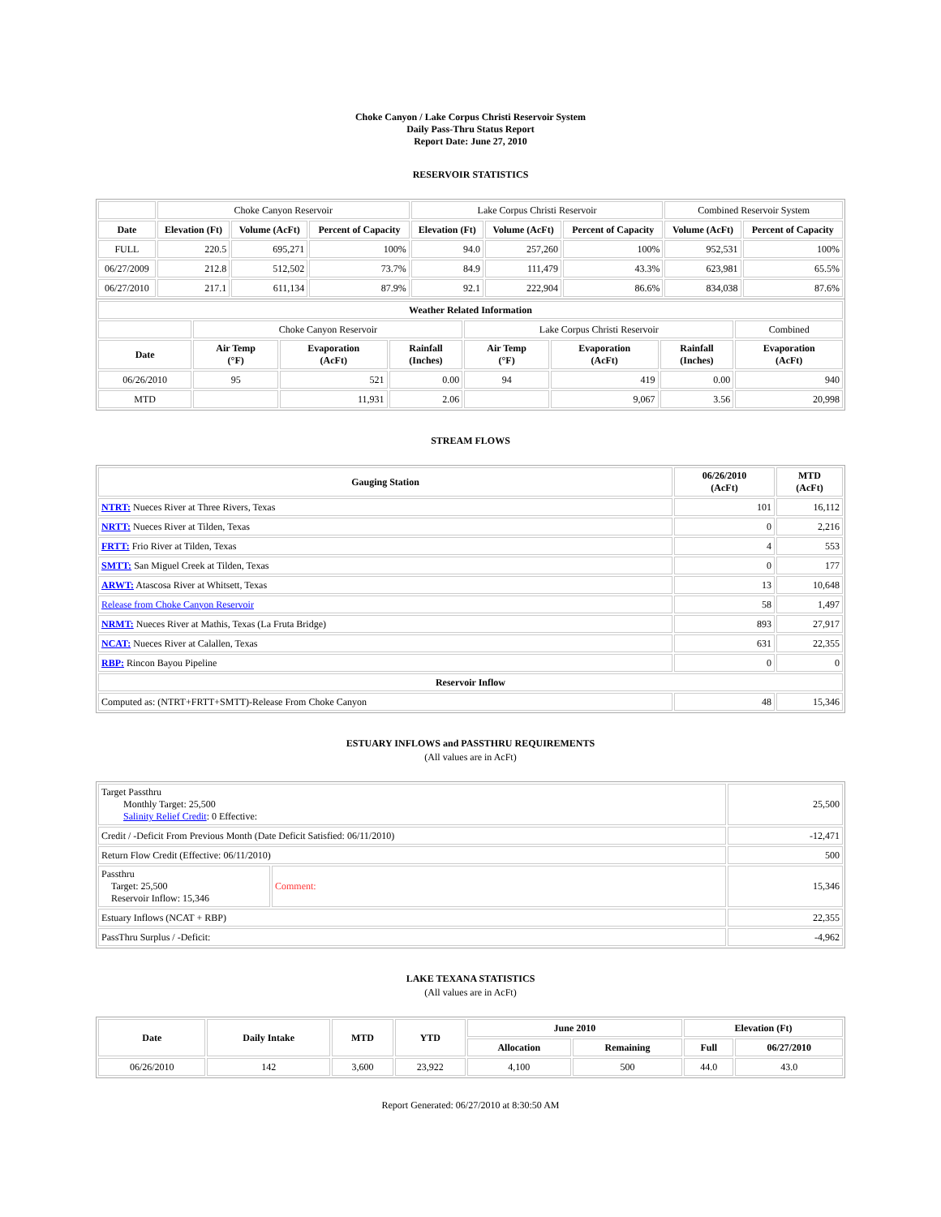Choke Canyon / Lake Corpus Christi Reservoir System
Daily Pass-Thru Status Report
Report Date: June 27, 2010
RESERVOIR STATISTICS
| | Choke Canyon Reservoir | | | Lake Corpus Christi Reservoir | | | Combined Reservoir System | |
| Date | Elevation (Ft) | Volume (AcFt) | Percent of Capacity | Elevation (Ft) | Volume (AcFt) | Percent of Capacity | Volume (AcFt) | Percent of Capacity |
| FULL | 220.5 | 695,271 | 100% | 94.0 | 257,260 | 100% | 952,531 | 100% |
| 06/27/2009 | 212.8 | 512,502 | 73.7% | 84.9 | 111,479 | 43.3% | 623,981 | 65.5% |
| 06/27/2010 | 217.1 | 611,134 | 87.9% | 92.1 | 222,904 | 86.6% | 834,038 | 87.6% |
| Weather Related Information | | | | | | | |
| --- | --- | --- | --- | --- | --- | --- | --- |
| | Choke Canyon Reservoir | | | Lake Corpus Christi Reservoir | | | Combined |
| Date | Air Temp (°F) | Evaporation (AcFt) | Rainfall (Inches) | Air Temp (°F) | Evaporation (AcFt) | Rainfall (Inches) | Evaporation (AcFt) |
| 06/26/2010 | 95 | 521 | 0.00 | 94 | 419 | 0.00 | 940 |
| MTD | | 11,931 | 2.06 | | 9,067 | 3.56 | 20,998 |
STREAM FLOWS
| Gauging Station | 06/26/2010 (AcFt) | MTD (AcFt) |
| --- | --- | --- |
| NTRT: Nueces River at Three Rivers, Texas | 101 | 16,112 |
| NRTT: Nueces River at Tilden, Texas | 0 | 2,216 |
| FRTT: Frio River at Tilden, Texas | 4 | 553 |
| SMTT: San Miguel Creek at Tilden, Texas | 0 | 177 |
| ARWT: Atascosa River at Whitsett, Texas | 13 | 10,648 |
| Release from Choke Canyon Reservoir | 58 | 1,497 |
| NRMT: Nueces River at Mathis, Texas (La Fruta Bridge) | 893 | 27,917 |
| NCAT: Nueces River at Calallen, Texas | 631 | 22,355 |
| RBP: Rincon Bayou Pipeline | 0 | 0 |
| Reservoir Inflow | | |
| Computed as: (NTRT+FRTT+SMTT)-Release From Choke Canyon | 48 | 15,346 |
ESTUARY INFLOWS and PASSTHRU REQUIREMENTS
(All values are in AcFt)
| Target Passthru Monthly Target: 25,500 Salinity Relief Credit : 0 Effective: | | 25,500 |
| Credit / -Deficit From Previous Month (Date Deficit Satisfied: 06/11/2010) | | -12,471 |
| Return Flow Credit (Effective: 06/11/2010) | | 500 |
| Passthru Target: 25,500 Reservoir Inflow: 15,346 | Comment: | 15,346 |
| Estuary Inflows (NCAT + RBP) | | 22,355 |
| PassThru Surplus / -Deficit: | | -4,962 |
LAKE TEXANA STATISTICS
(All values are in AcFt)
| Date | Daily Intake | MTD | YTD | June 2010 | | Elevation (Ft) | |
| --- | --- | --- | --- | --- | --- | --- | --- |
| | | | | Allocation | Remaining | Full | 06/27/2010 |
| 06/26/2010 | 142 | 3,600 | 23,922 | 4,100 | 500 | 44.0 | 43.0 |
Report Generated: 06/27/2010 at 8:30:50 AM